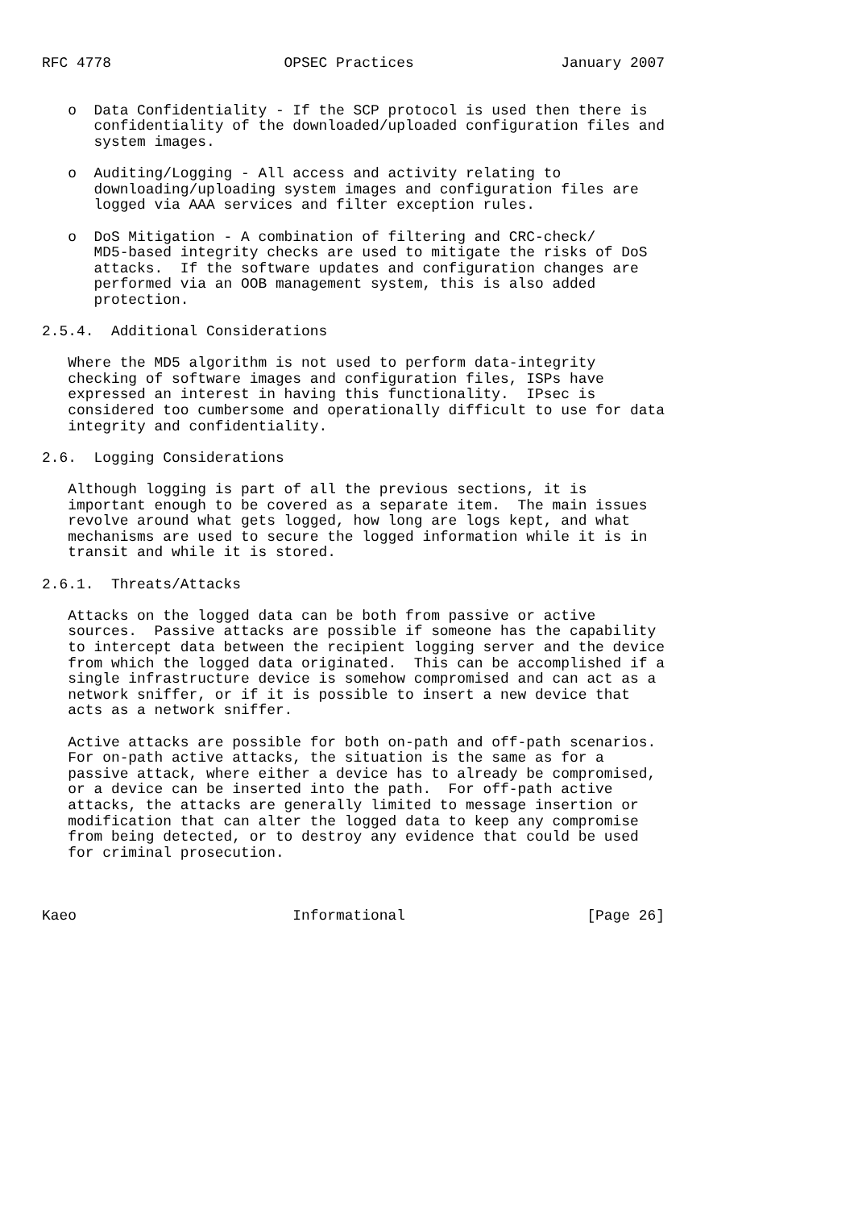RFC 4778                    OPSEC Practices                 January 2007


   o  Data Confidentiality - If the SCP protocol is used then there is
      confidentiality of the downloaded/uploaded configuration files and
      system images.

   o  Auditing/Logging - All access and activity relating to
      downloading/uploading system images and configuration files are
      logged via AAA services and filter exception rules.

   o  DoS Mitigation - A combination of filtering and CRC-check/
      MD5-based integrity checks are used to mitigate the risks of DoS
      attacks.  If the software updates and configuration changes are
      performed via an OOB management system, this is also added
      protection.

2.5.4.  Additional Considerations

   Where the MD5 algorithm is not used to perform data-integrity
   checking of software images and configuration files, ISPs have
   expressed an interest in having this functionality.  IPsec is
   considered too cumbersome and operationally difficult to use for data
   integrity and confidentiality.

2.6.  Logging Considerations

   Although logging is part of all the previous sections, it is
   important enough to be covered as a separate item.  The main issues
   revolve around what gets logged, how long are logs kept, and what
   mechanisms are used to secure the logged information while it is in
   transit and while it is stored.

2.6.1.  Threats/Attacks

   Attacks on the logged data can be both from passive or active
   sources.  Passive attacks are possible if someone has the capability
   to intercept data between the recipient logging server and the device
   from which the logged data originated.  This can be accomplished if a
   single infrastructure device is somehow compromised and can act as a
   network sniffer, or if it is possible to insert a new device that
   acts as a network sniffer.

   Active attacks are possible for both on-path and off-path scenarios.
   For on-path active attacks, the situation is the same as for a
   passive attack, where either a device has to already be compromised,
   or a device can be inserted into the path.  For off-path active
   attacks, the attacks are generally limited to message insertion or
   modification that can alter the logged data to keep any compromise
   from being detected, or to destroy any evidence that could be used
   for criminal prosecution.



Kaeo                         Informational                     [Page 26]